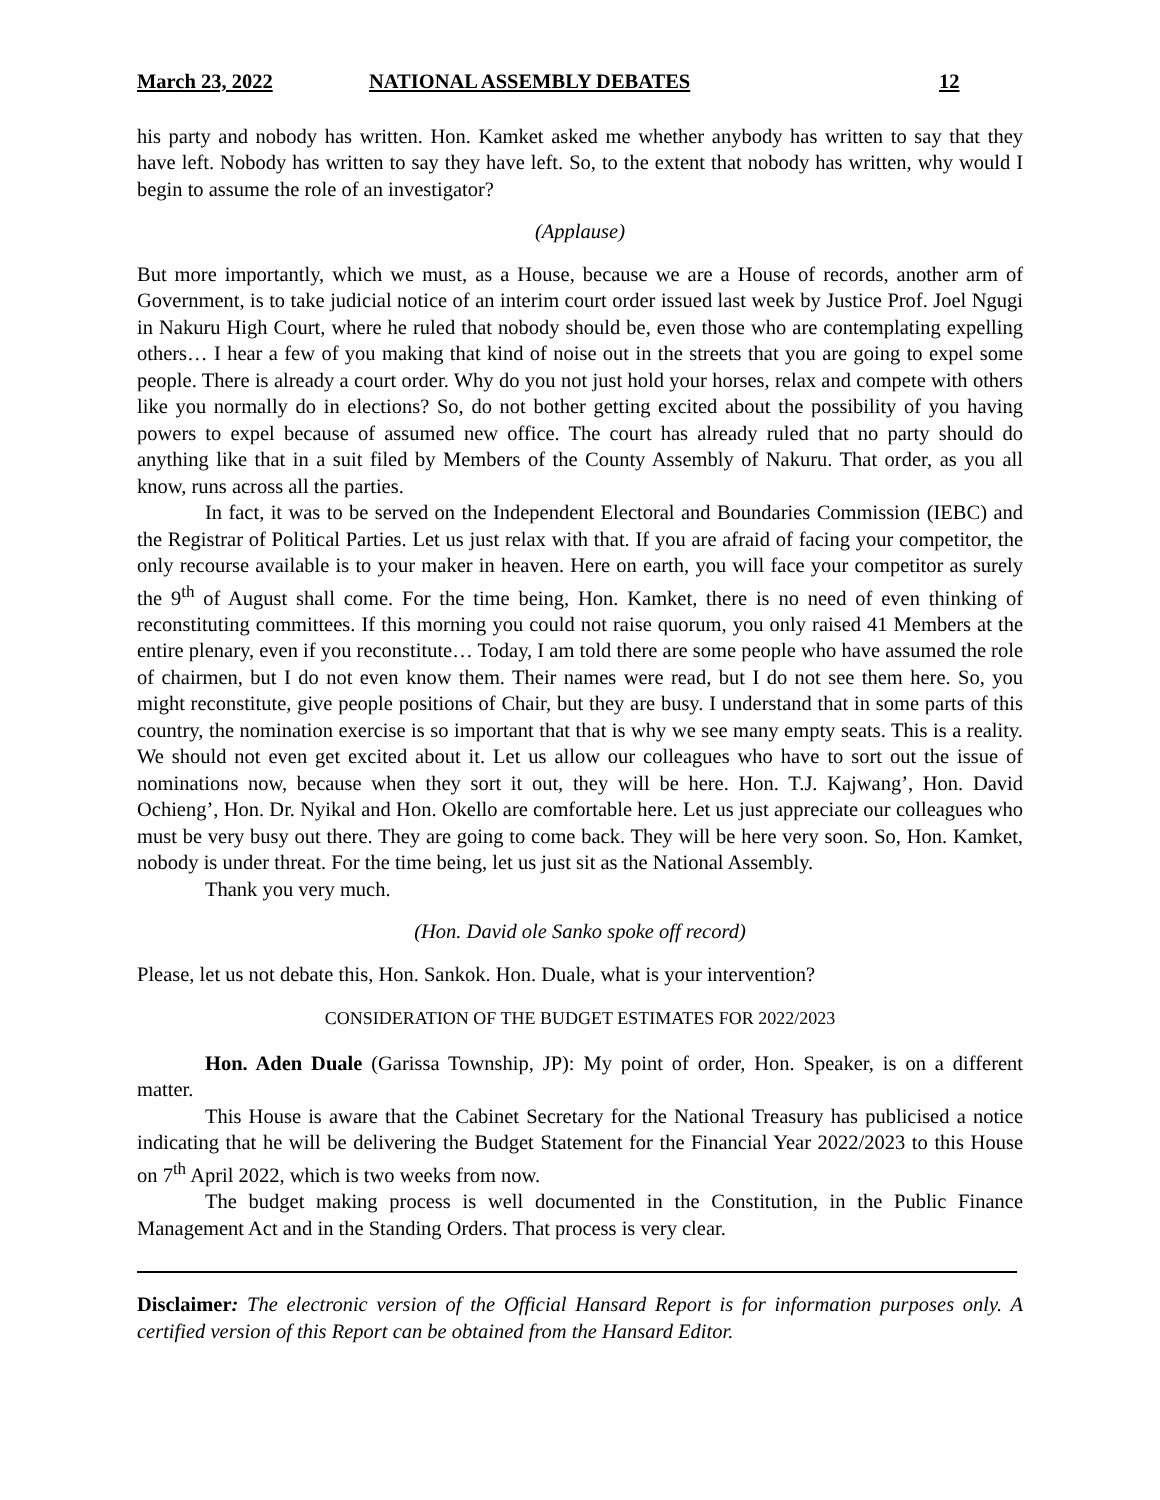March 23, 2022 NATIONAL ASSEMBLY DEBATES 12
his party and nobody has written. Hon. Kamket asked me whether anybody has written to say that they have left. Nobody has written to say they have left. So, to the extent that nobody has written, why would I begin to assume the role of an investigator?
(Applause)
But more importantly, which we must, as a House, because we are a House of records, another arm of Government, is to take judicial notice of an interim court order issued last week by Justice Prof. Joel Ngugi in Nakuru High Court, where he ruled that nobody should be, even those who are contemplating expelling others… I hear a few of you making that kind of noise out in the streets that you are going to expel some people. There is already a court order. Why do you not just hold your horses, relax and compete with others like you normally do in elections? So, do not bother getting excited about the possibility of you having powers to expel because of assumed new office. The court has already ruled that no party should do anything like that in a suit filed by Members of the County Assembly of Nakuru. That order, as you all know, runs across all the parties.
In fact, it was to be served on the Independent Electoral and Boundaries Commission (IEBC) and the Registrar of Political Parties. Let us just relax with that. If you are afraid of facing your competitor, the only recourse available is to your maker in heaven. Here on earth, you will face your competitor as surely the 9<sup>th</sup> of August shall come. For the time being, Hon. Kamket, there is no need of even thinking of reconstituting committees. If this morning you could not raise quorum, you only raised 41 Members at the entire plenary, even if you reconstitute… Today, I am told there are some people who have assumed the role of chairmen, but I do not even know them. Their names were read, but I do not see them here. So, you might reconstitute, give people positions of Chair, but they are busy. I understand that in some parts of this country, the nomination exercise is so important that that is why we see many empty seats. This is a reality. We should not even get excited about it. Let us allow our colleagues who have to sort out the issue of nominations now, because when they sort it out, they will be here. Hon. T.J. Kajwang’, Hon. David Ochieng’, Hon. Dr. Nyikal and Hon. Okello are comfortable here. Let us just appreciate our colleagues who must be very busy out there. They are going to come back. They will be here very soon. So, Hon. Kamket, nobody is under threat. For the time being, let us just sit as the National Assembly.
Thank you very much.
(Hon. David ole Sanko spoke off record)
Please, let us not debate this, Hon. Sankok. Hon. Duale, what is your intervention?
CONSIDERATION OF THE BUDGET ESTIMATES FOR 2022/2023
Hon. Aden Duale (Garissa Township, JP): My point of order, Hon. Speaker, is on a different matter.
This House is aware that the Cabinet Secretary for the National Treasury has publicised a notice indicating that he will be delivering the Budget Statement for the Financial Year 2022/2023 to this House on 7<sup>th</sup> April 2022, which is two weeks from now.
The budget making process is well documented in the Constitution, in the Public Finance Management Act and in the Standing Orders. That process is very clear.
Disclaimer: The electronic version of the Official Hansard Report is for information purposes only. A certified version of this Report can be obtained from the Hansard Editor.